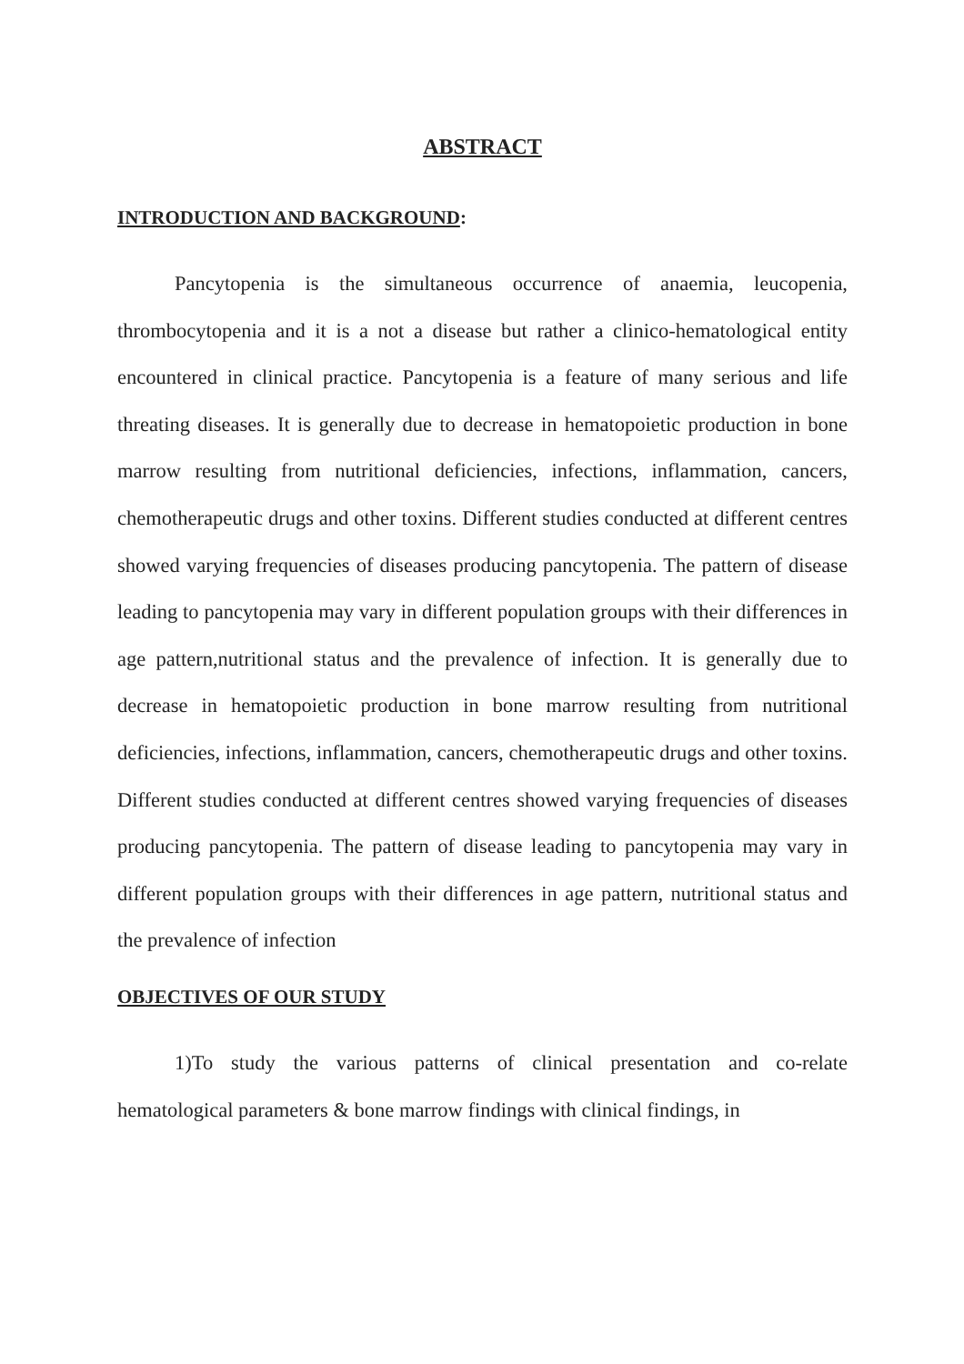ABSTRACT
INTRODUCTION AND BACKGROUND:
Pancytopenia is the simultaneous occurrence of anaemia, leucopenia, thrombocytopenia and it is a not a disease but rather a clinico-hematological entity encountered in clinical practice. Pancytopenia is a feature of many serious and life threating diseases. It is generally due to decrease in hematopoietic production in bone marrow resulting from nutritional deficiencies, infections, inflammation, cancers, chemotherapeutic drugs and other toxins. Different studies conducted at different centres showed varying frequencies of diseases producing pancytopenia. The pattern of disease leading to pancytopenia may vary in different population groups with their differences in age pattern,nutritional status and the prevalence of infection. It is generally due to decrease in hematopoietic production in bone marrow resulting from nutritional deficiencies, infections, inflammation, cancers, chemotherapeutic drugs and other toxins. Different studies conducted at different centres showed varying frequencies of diseases producing pancytopenia. The pattern of disease leading to pancytopenia may vary in different population groups with their differences in age pattern, nutritional status and the prevalence of infection
OBJECTIVES OF OUR STUDY
1)To study the various patterns of clinical presentation and co-relate hematological parameters & bone marrow findings with clinical findings, in